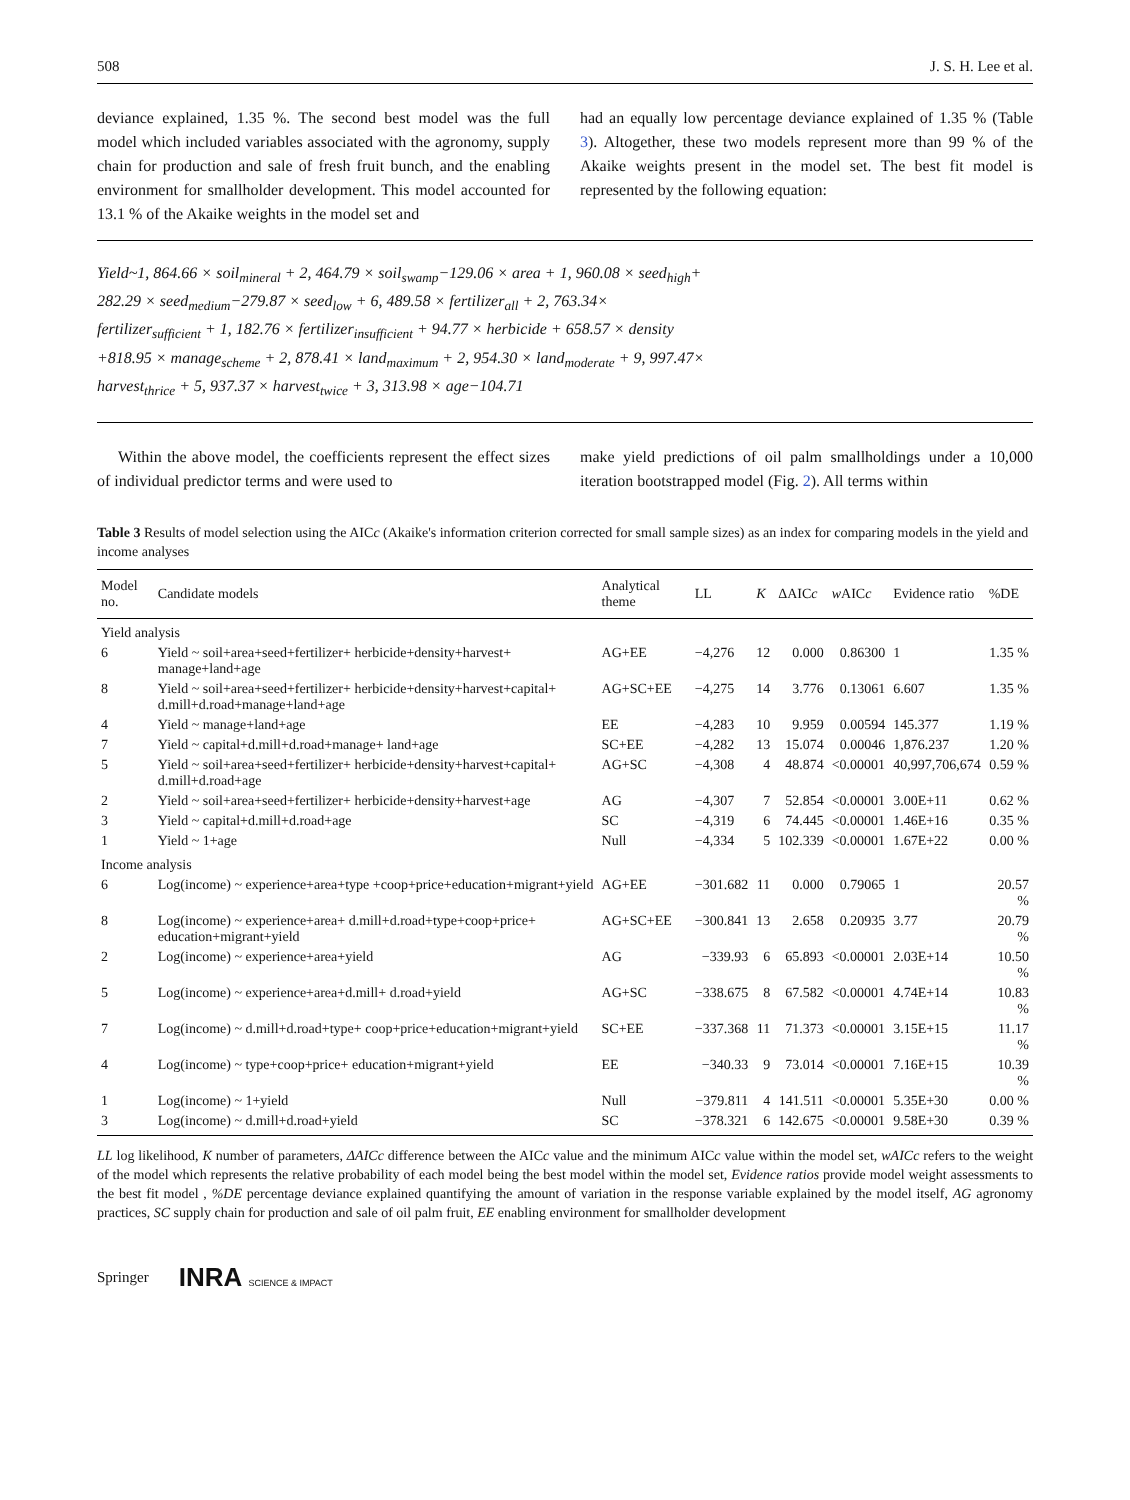508 J. S. H. Lee et al.
deviance explained, 1.35 %. The second best model was the full model which included variables associated with the agronomy, supply chain for production and sale of fresh fruit bunch, and the enabling environment for smallholder development. This model accounted for 13.1 % of the Akaike weights in the model set and
had an equally low percentage deviance explained of 1.35 % (Table 3). Altogether, these two models represent more than 99 % of the Akaike weights present in the model set. The best fit model is represented by the following equation:
Yield~1, 864.66 × soil<sub>mineral</sub> + 2, 464.79 × soil<sub>swamp</sub>−129.06 × area + 1, 960.08 × seed<sub>high</sub>+
282.29 × seed<sub>medium</sub>−279.87 × seed<sub>low</sub> + 6, 489.58 × fertilizer<sub>all</sub> + 2, 763.34×
fertilizer<sub>sufficient</sub> + 1, 182.76 × fertilizer<sub>insufficient</sub> + 94.77 × herbicide + 658.57 × density
+818.95 × manage<sub>scheme</sub> + 2, 878.41 × land<sub>maximum</sub> + 2, 954.30 × land<sub>moderate</sub> + 9, 997.47×
harvest<sub>thrice</sub> + 5, 937.37 × harvest<sub>twice</sub> + 3, 313.98 × age−104.71
Within the above model, the coefficients represent the effect sizes of individual predictor terms and were used to
make yield predictions of oil palm smallholdings under a 10,000 iteration bootstrapped model (Fig. 2). All terms within
Table 3 Results of model selection using the AICc (Akaike's information criterion corrected for small sample sizes) as an index for comparing models in the yield and income analyses
| Model no. | Candidate models | Analytical theme | LL | K | ΔAIC c | w AIC c | Evidence ratio | %DE |
| --- | --- | --- | --- | --- | --- | --- | --- | --- |
| Yield analysis | | | | | | | | |
| 6 | Yield ~ soil+area+seed+fertilizer+ herbicide+density+harvest+ manage+land+age | AG+EE | −4,276 | 12 | 0.000 | 0.86300 | 1 | 1.35 % |
| 8 | Yield ~ soil+area+seed+fertilizer+ herbicide+density+harvest+capital+ d.mill+d.road+manage+land+age | AG+SC+EE | −4,275 | 14 | 3.776 | 0.13061 | 6.607 | 1.35 % |
| 4 | Yield ~ manage+land+age | EE | −4,283 | 10 | 9.959 | 0.00594 | 145.377 | 1.19 % |
| 7 | Yield ~ capital+d.mill+d.road+manage+ land+age | SC+EE | −4,282 | 13 | 15.074 | 0.00046 | 1,876.237 | 1.20 % |
| 5 | Yield ~ soil+area+seed+fertilizer+ herbicide+density+harvest+capital+ d.mill+d.road+age | AG+SC | −4,308 | 4 | 48.874 | <0.00001 | 40,997,706,674 | 0.59 % |
| 2 | Yield ~ soil+area+seed+fertilizer+ herbicide+density+harvest+age | AG | −4,307 | 7 | 52.854 | <0.00001 | 3.00E+11 | 0.62 % |
| 3 | Yield ~ capital+d.mill+d.road+age | SC | −4,319 | 6 | 74.445 | <0.00001 | 1.46E+16 | 0.35 % |
| 1 | Yield ~ 1+age | Null | −4,334 | 5 | 102.339 | <0.00001 | 1.67E+22 | 0.00 % |
| Income analysis | | | | | | | | |
| 6 | Log(income) ~ experience+area+type +coop+price+education+migrant+yield | AG+EE | −301.682 | 11 | 0.000 | 0.79065 | 1 | 20.57 % |
| 8 | Log(income) ~ experience+area+ d.mill+d.road+type+coop+price+ education+migrant+yield | AG+SC+EE | −300.841 | 13 | 2.658 | 0.20935 | 3.77 | 20.79 % |
| 2 | Log(income) ~ experience+area+yield | AG | −339.93 | 6 | 65.893 | <0.00001 | 2.03E+14 | 10.50 % |
| 5 | Log(income) ~ experience+area+d.mill+ d.road+yield | AG+SC | −338.675 | 8 | 67.582 | <0.00001 | 4.74E+14 | 10.83 % |
| 7 | Log(income) ~ d.mill+d.road+type+ coop+price+education+migrant+yield | SC+EE | −337.368 | 11 | 71.373 | <0.00001 | 3.15E+15 | 11.17 % |
| 4 | Log(income) ~ type+coop+price+ education+migrant+yield | EE | −340.33 | 9 | 73.014 | <0.00001 | 7.16E+15 | 10.39 % |
| 1 | Log(income) ~ 1+yield | Null | −379.811 | 4 | 141.511 | <0.00001 | 5.35E+30 | 0.00 % |
| 3 | Log(income) ~ d.mill+d.road+yield | SC | −378.321 | 6 | 142.675 | <0.00001 | 9.58E+30 | 0.39 % |
LL log likelihood, K number of parameters, ΔAICc difference between the AICc value and the minimum AICc value within the model set, wAICc refers to the weight of the model which represents the relative probability of each model being the best model within the model set, Evidence ratios provide model weight assessments to the best fit model , %DE percentage deviance explained quantifying the amount of variation in the response variable explained by the model itself, AG agronomy practices, SC supply chain for production and sale of oil palm fruit, EE enabling environment for smallholder development
Springer INRA SCIENCE & IMPACT